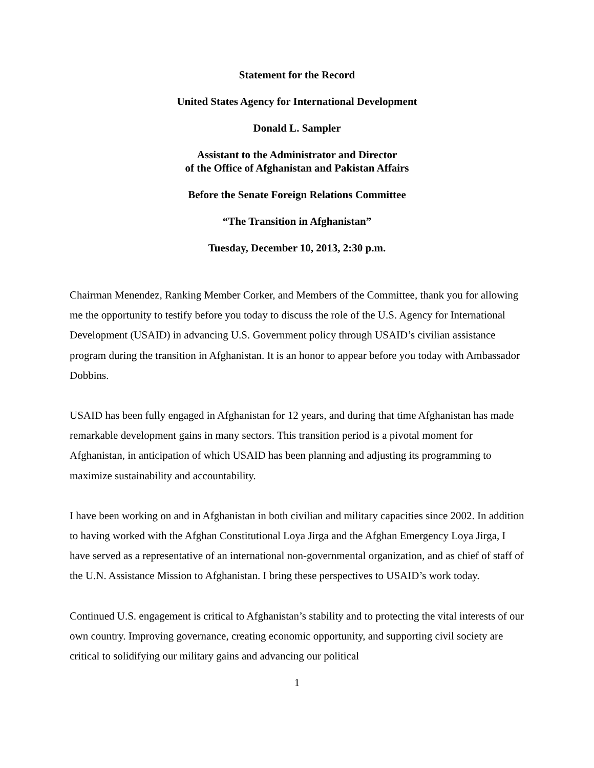Statement for the Record
United States Agency for International Development
Donald L. Sampler
Assistant to the Administrator and Director
of the Office of Afghanistan and Pakistan Affairs
Before the Senate Foreign Relations Committee
“The Transition in Afghanistan”
Tuesday, December 10, 2013, 2:30 p.m.
Chairman Menendez, Ranking Member Corker, and Members of the Committee, thank you for allowing me the opportunity to testify before you today to discuss the role of the U.S. Agency for International Development (USAID) in advancing U.S. Government policy through USAID’s civilian assistance program during the transition in Afghanistan. It is an honor to appear before you today with Ambassador Dobbins.
USAID has been fully engaged in Afghanistan for 12 years, and during that time Afghanistan has made remarkable development gains in many sectors. This transition period is a pivotal moment for Afghanistan, in anticipation of which USAID has been planning and adjusting its programming to maximize sustainability and accountability.
I have been working on and in Afghanistan in both civilian and military capacities since 2002. In addition to having worked with the Afghan Constitutional Loya Jirga and the Afghan Emergency Loya Jirga, I have served as a representative of an international non-governmental organization, and as chief of staff of the U.N. Assistance Mission to Afghanistan. I bring these perspectives to USAID’s work today.
Continued U.S. engagement is critical to Afghanistan’s stability and to protecting the vital interests of our own country. Improving governance, creating economic opportunity, and supporting civil society are critical to solidifying our military gains and advancing our political
1